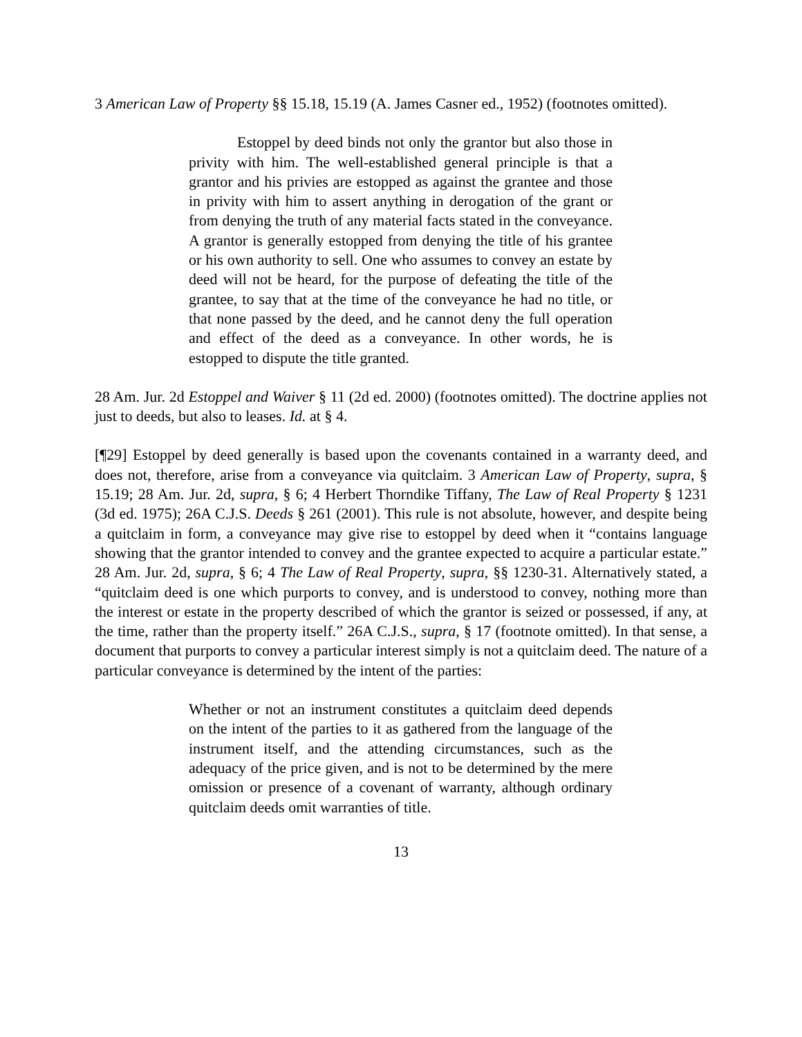3 American Law of Property §§ 15.18, 15.19 (A. James Casner ed., 1952) (footnotes omitted).
Estoppel by deed binds not only the grantor but also those in privity with him. The well-established general principle is that a grantor and his privies are estopped as against the grantee and those in privity with him to assert anything in derogation of the grant or from denying the truth of any material facts stated in the conveyance. A grantor is generally estopped from denying the title of his grantee or his own authority to sell. One who assumes to convey an estate by deed will not be heard, for the purpose of defeating the title of the grantee, to say that at the time of the conveyance he had no title, or that none passed by the deed, and he cannot deny the full operation and effect of the deed as a conveyance. In other words, he is estopped to dispute the title granted.
28 Am. Jur. 2d Estoppel and Waiver § 11 (2d ed. 2000) (footnotes omitted). The doctrine applies not just to deeds, but also to leases. Id. at § 4.
[¶29] Estoppel by deed generally is based upon the covenants contained in a warranty deed, and does not, therefore, arise from a conveyance via quitclaim. 3 American Law of Property, supra, § 15.19; 28 Am. Jur. 2d, supra, § 6; 4 Herbert Thorndike Tiffany, The Law of Real Property § 1231 (3d ed. 1975); 26A C.J.S. Deeds § 261 (2001). This rule is not absolute, however, and despite being a quitclaim in form, a conveyance may give rise to estoppel by deed when it “contains language showing that the grantor intended to convey and the grantee expected to acquire a particular estate.” 28 Am. Jur. 2d, supra, § 6; 4 The Law of Real Property, supra, §§ 1230-31. Alternatively stated, a “quitclaim deed is one which purports to convey, and is understood to convey, nothing more than the interest or estate in the property described of which the grantor is seized or possessed, if any, at the time, rather than the property itself.” 26A C.J.S., supra, § 17 (footnote omitted). In that sense, a document that purports to convey a particular interest simply is not a quitclaim deed. The nature of a particular conveyance is determined by the intent of the parties:
Whether or not an instrument constitutes a quitclaim deed depends on the intent of the parties to it as gathered from the language of the instrument itself, and the attending circumstances, such as the adequacy of the price given, and is not to be determined by the mere omission or presence of a covenant of warranty, although ordinary quitclaim deeds omit warranties of title.
13